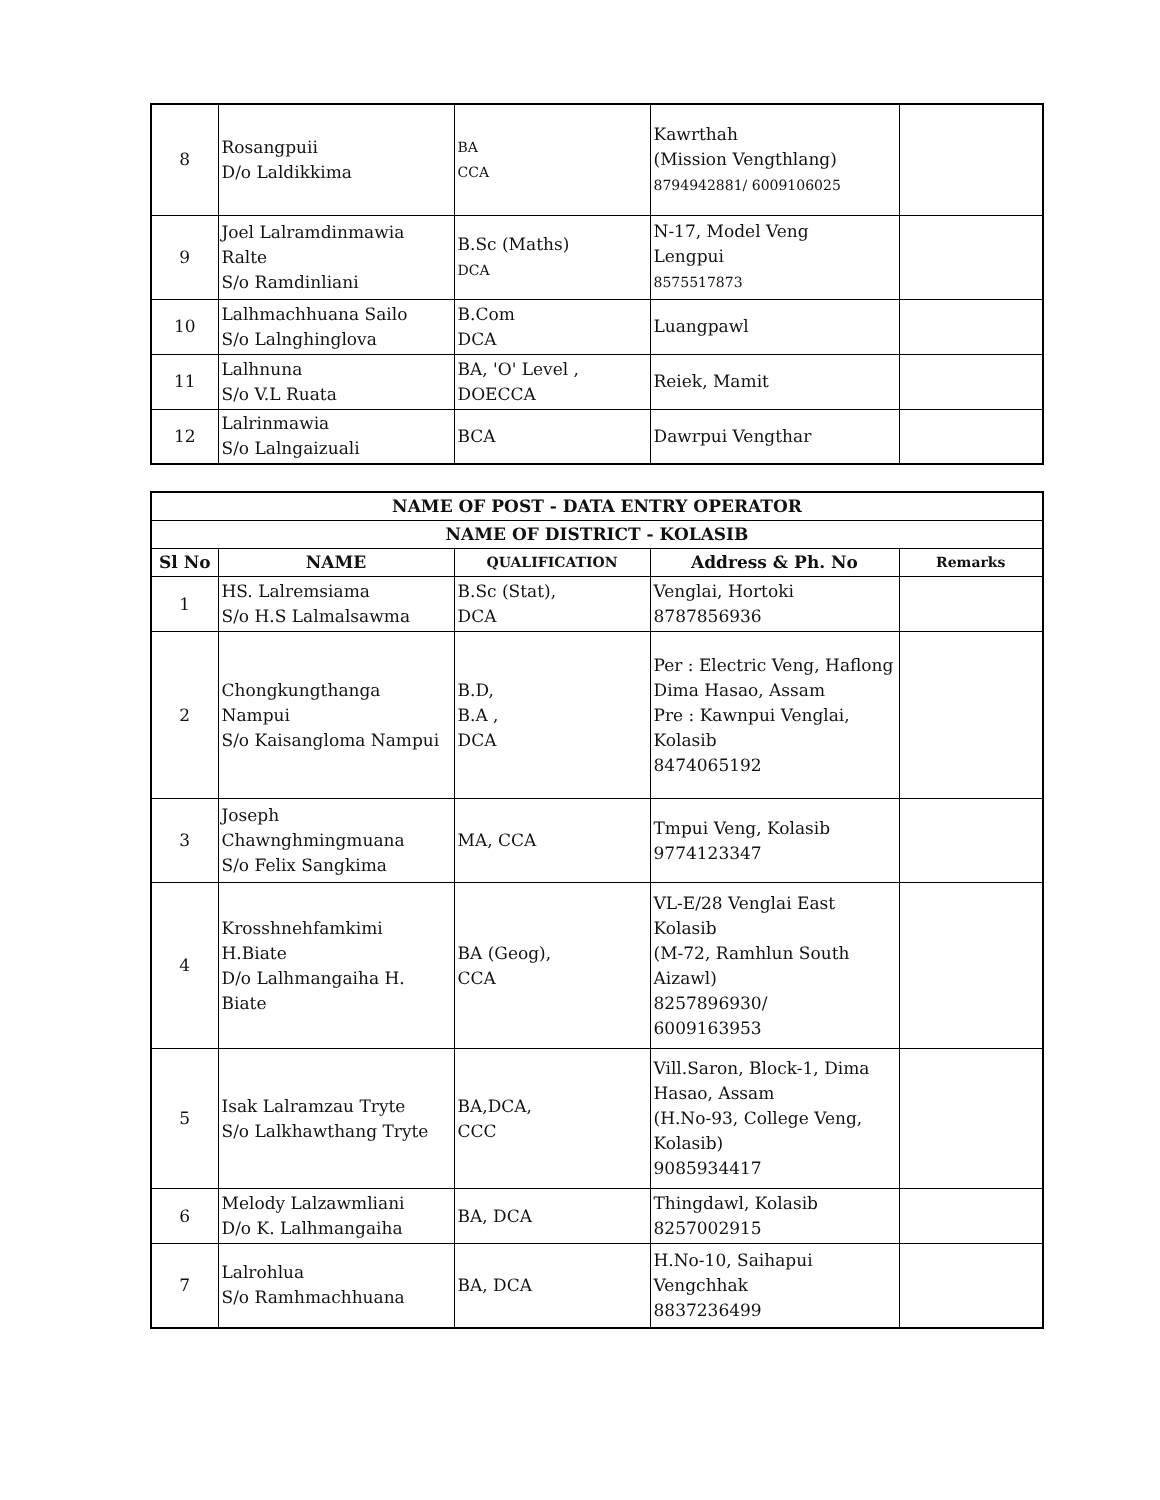| 8 | Rosangpuii D/o Laldikkima | BA CCA | Kawrthah (Mission Vengthlang) 8794942881/ 6009106025 | |
| 9 | Joel Lalramdinmawia Ralte S/o Ramdinliani | B.Sc (Maths) DCA | N-17, Model Veng Lengpui 8575517873 | |
| 10 | Lalhmachhuana Sailo S/o Lalnghinglova | B.Com DCA | Luangpawl | |
| 11 | Lalhnuna S/o V.L Ruata | BA, 'O' Level , DOECCA | Reiek, Mamit | |
| 12 | Lalrinmawia S/o Lalngaizuali | BCA | Dawrpui Vengthar | |
| NAME OF POST - DATA ENTRY OPERATOR | | | | |
| --- | --- | --- | --- | --- |
| NAME OF DISTRICT - KOLASIB | | | | |
| Sl No | NAME | QUALIFICATION | Address & Ph. No | Remarks |
| 1 | HS. Lalremsiama S/o H.S Lalmalsawma | B.Sc (Stat), DCA | Venglai, Hortoki 8787856936 | |
| 2 | Chongkungthanga Nampui S/o Kaisangloma Nampui | B.D, B.A , DCA | Per : Electric Veng, Haflong Dima Hasao, Assam Pre : Kawnpui Venglai, Kolasib 8474065192 | |
| 3 | Joseph Chawnghmingmuana S/o Felix Sangkima | MA, CCA | Tmpui Veng, Kolasib 9774123347 | |
| 4 | Krosshnehfamkimi H.Biate D/o Lalhmangaiha H. Biate | BA (Geog), CCA | VL-E/28 Venglai East Kolasib (M-72, Ramhlun South Aizawl) 8257896930/ 6009163953 | |
| 5 | Isak Lalramzau Tryte S/o Lalkhawthang Tryte | BA,DCA, CCC | Vill.Saron, Block-1, Dima Hasao, Assam (H.No-93, College Veng, Kolasib) 9085934417 | |
| 6 | Melody Lalzawmliani D/o K. Lalhmangaiha | BA, DCA | Thingdawl, Kolasib 8257002915 | |
| 7 | Lalrohlua S/o Ramhmachhuana | BA, DCA | H.No-10, Saihapui Vengchhak 8837236499 | |